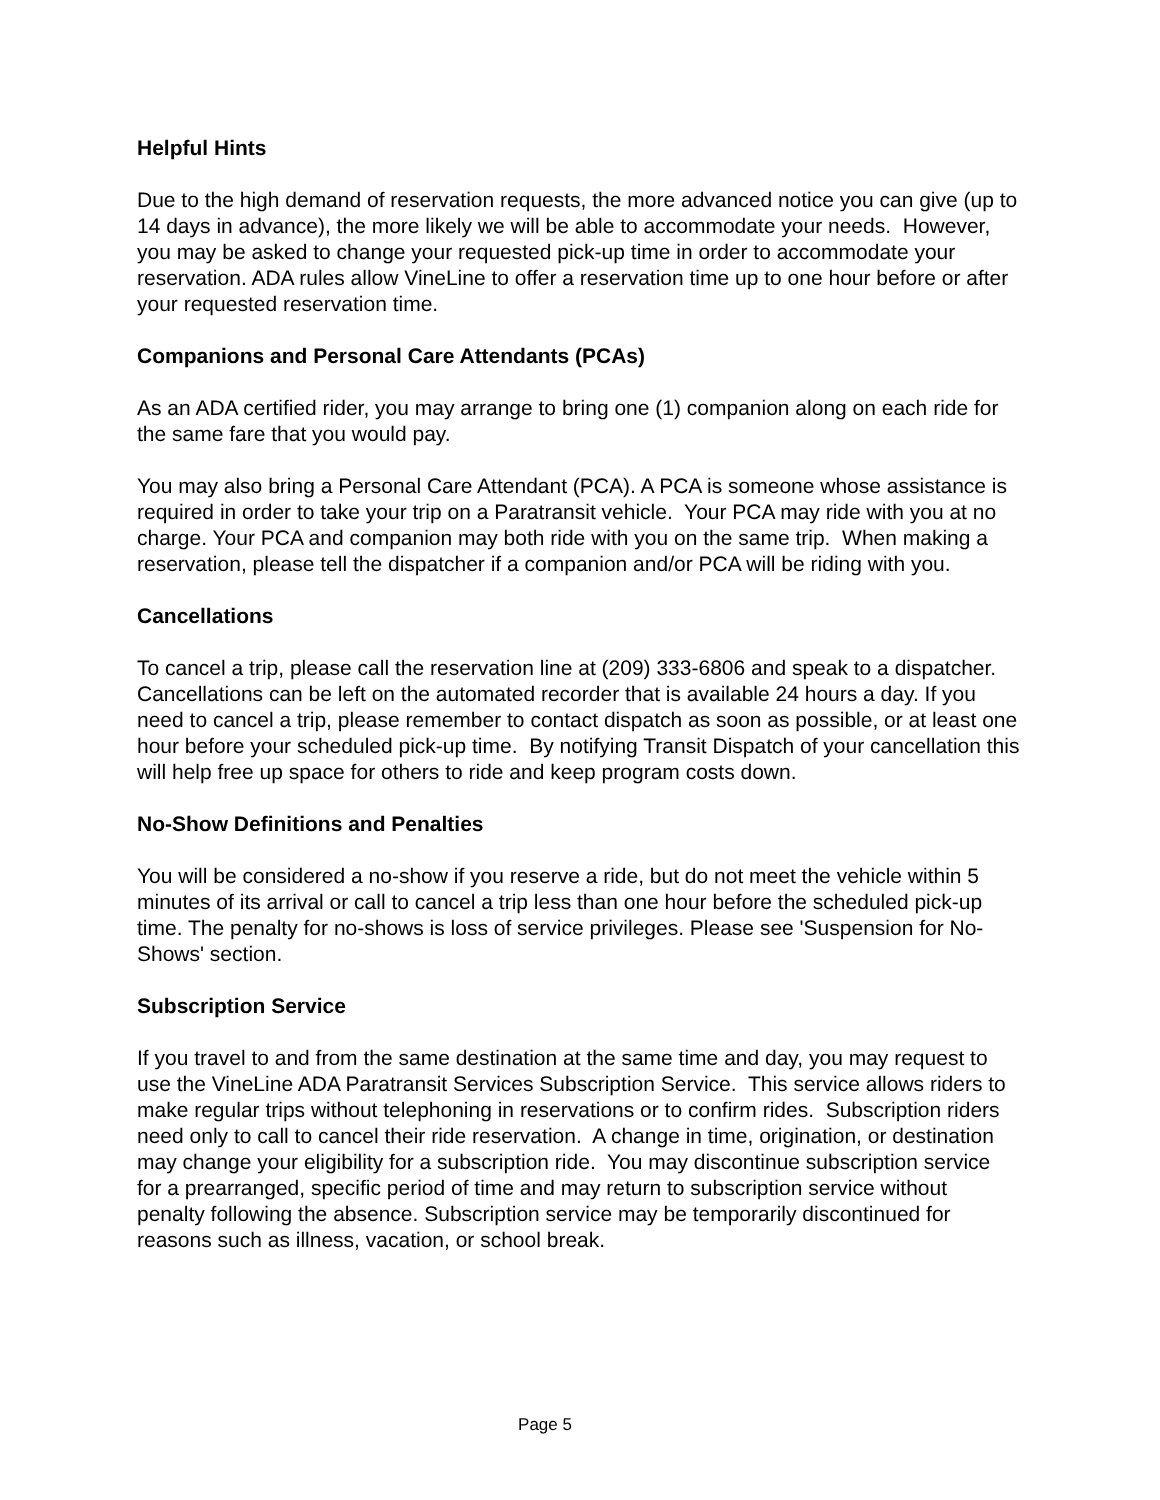Helpful Hints
Due to the high demand of reservation requests, the more advanced notice you can give (up to 14 days in advance), the more likely we will be able to accommodate your needs. However, you may be asked to change your requested pick-up time in order to accommodate your reservation. ADA rules allow VineLine to offer a reservation time up to one hour before or after your requested reservation time.
Companions and Personal Care Attendants (PCAs)
As an ADA certified rider, you may arrange to bring one (1) companion along on each ride for the same fare that you would pay.
You may also bring a Personal Care Attendant (PCA). A PCA is someone whose assistance is required in order to take your trip on a Paratransit vehicle. Your PCA may ride with you at no charge. Your PCA and companion may both ride with you on the same trip. When making a reservation, please tell the dispatcher if a companion and/or PCA will be riding with you.
Cancellations
To cancel a trip, please call the reservation line at (209) 333-6806 and speak to a dispatcher. Cancellations can be left on the automated recorder that is available 24 hours a day. If you need to cancel a trip, please remember to contact dispatch as soon as possible, or at least one hour before your scheduled pick-up time. By notifying Transit Dispatch of your cancellation this will help free up space for others to ride and keep program costs down.
No-Show Definitions and Penalties
You will be considered a no-show if you reserve a ride, but do not meet the vehicle within 5 minutes of its arrival or call to cancel a trip less than one hour before the scheduled pick-up time. The penalty for no-shows is loss of service privileges. Please see 'Suspension for No-Shows' section.
Subscription Service
If you travel to and from the same destination at the same time and day, you may request to use the VineLine ADA Paratransit Services Subscription Service. This service allows riders to make regular trips without telephoning in reservations or to confirm rides. Subscription riders need only to call to cancel their ride reservation. A change in time, origination, or destination may change your eligibility for a subscription ride. You may discontinue subscription service for a prearranged, specific period of time and may return to subscription service without penalty following the absence. Subscription service may be temporarily discontinued for reasons such as illness, vacation, or school break.
Page 5